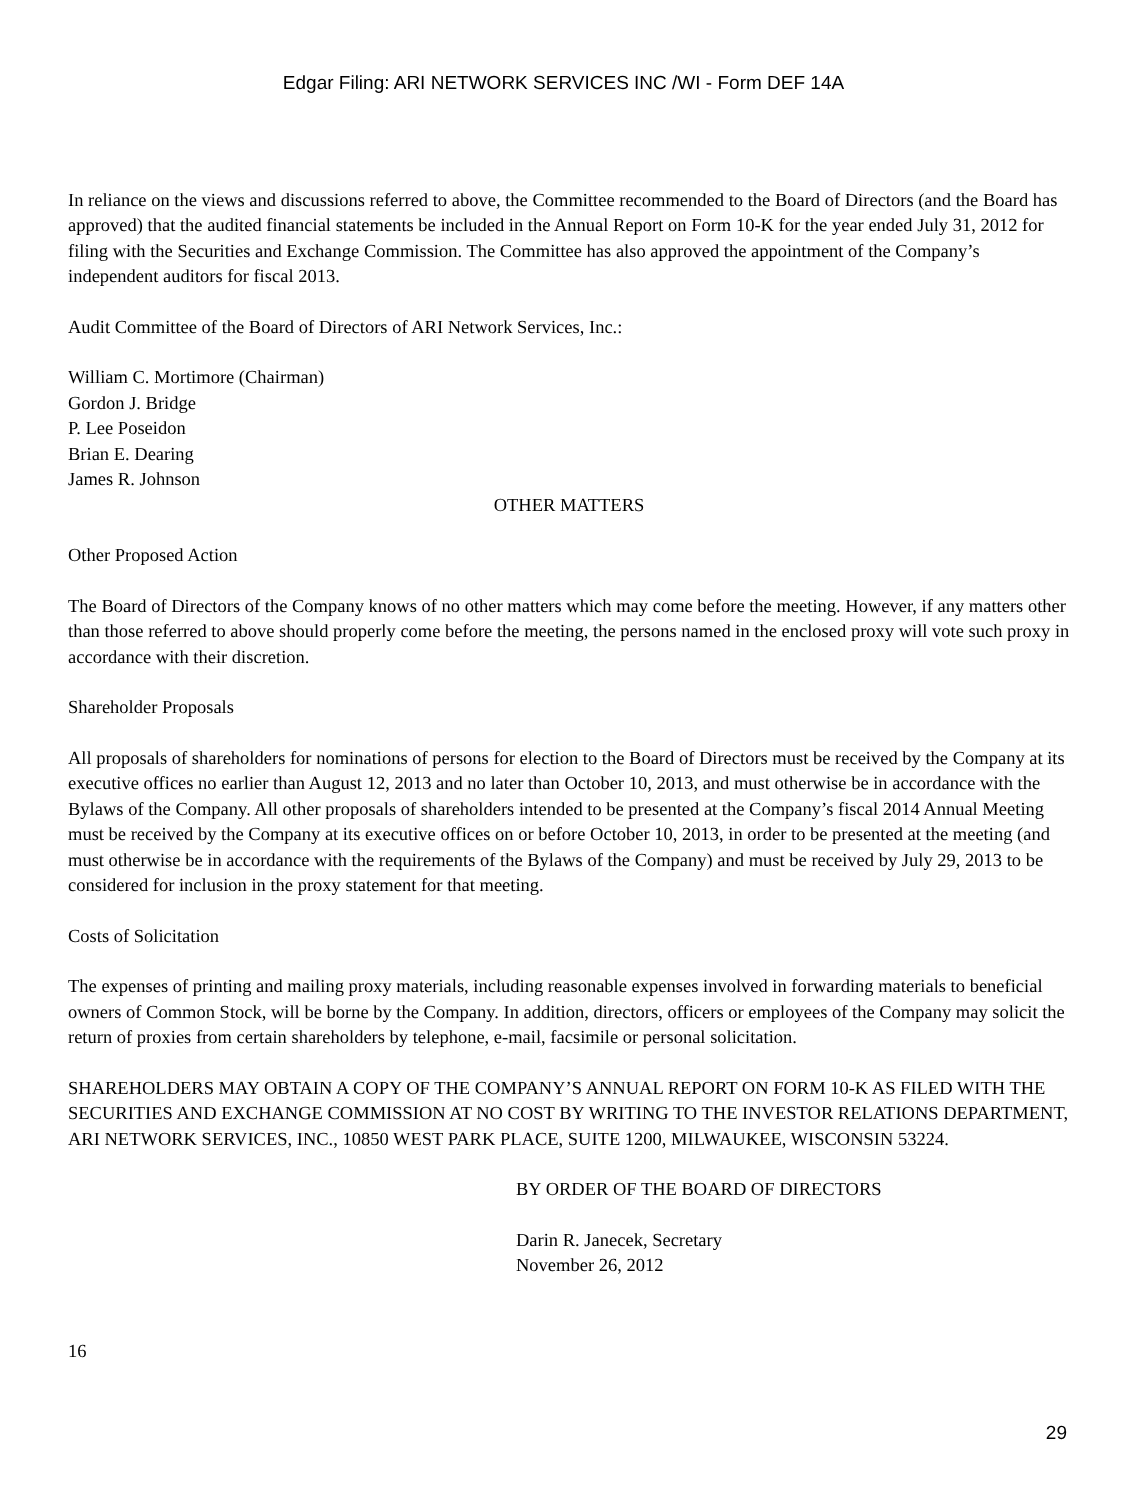Edgar Filing: ARI NETWORK SERVICES INC /WI - Form DEF 14A
In reliance on the views and discussions referred to above, the Committee recommended to the Board of Directors (and the Board has approved) that the audited financial statements be included in the Annual Report on Form 10-K for the year ended July 31, 2012 for filing with the Securities and Exchange Commission. The Committee has also approved the appointment of the Company’s independent auditors for fiscal 2013.
Audit Committee of the Board of Directors of ARI Network Services, Inc.:
William C. Mortimore (Chairman)
Gordon J. Bridge
P. Lee Poseidon
Brian E. Dearing
James R. Johnson
OTHER MATTERS
Other Proposed Action
The Board of Directors of the Company knows of no other matters which may come before the meeting. However, if any matters other than those referred to above should properly come before the meeting, the persons named in the enclosed proxy will vote such proxy in accordance with their discretion.
Shareholder Proposals
All proposals of shareholders for nominations of persons for election to the Board of Directors must be received by the Company at its executive offices no earlier than August 12, 2013 and no later than October 10, 2013, and must otherwise be in accordance with the Bylaws of the Company. All other proposals of shareholders intended to be presented at the Company’s fiscal 2014 Annual Meeting must be received by the Company at its executive offices on or before October 10, 2013, in order to be presented at the meeting (and must otherwise be in accordance with the requirements of the Bylaws of the Company) and must be received by July 29, 2013 to be considered for inclusion in the proxy statement for that meeting.
Costs of Solicitation
The expenses of printing and mailing proxy materials, including reasonable expenses involved in forwarding materials to beneficial owners of Common Stock, will be borne by the Company. In addition, directors, officers or employees of the Company may solicit the return of proxies from certain shareholders by telephone, e-mail, facsimile or personal solicitation.
SHAREHOLDERS MAY OBTAIN A COPY OF THE COMPANY’S ANNUAL REPORT ON FORM 10-K AS FILED WITH THE SECURITIES AND EXCHANGE COMMISSION AT NO COST BY WRITING TO THE INVESTOR RELATIONS DEPARTMENT, ARI NETWORK SERVICES, INC., 10850 WEST PARK PLACE, SUITE 1200, MILWAUKEE, WISCONSIN 53224.
BY ORDER OF THE BOARD OF DIRECTORS
Darin R. Janecek, Secretary
November 26, 2012
16
29